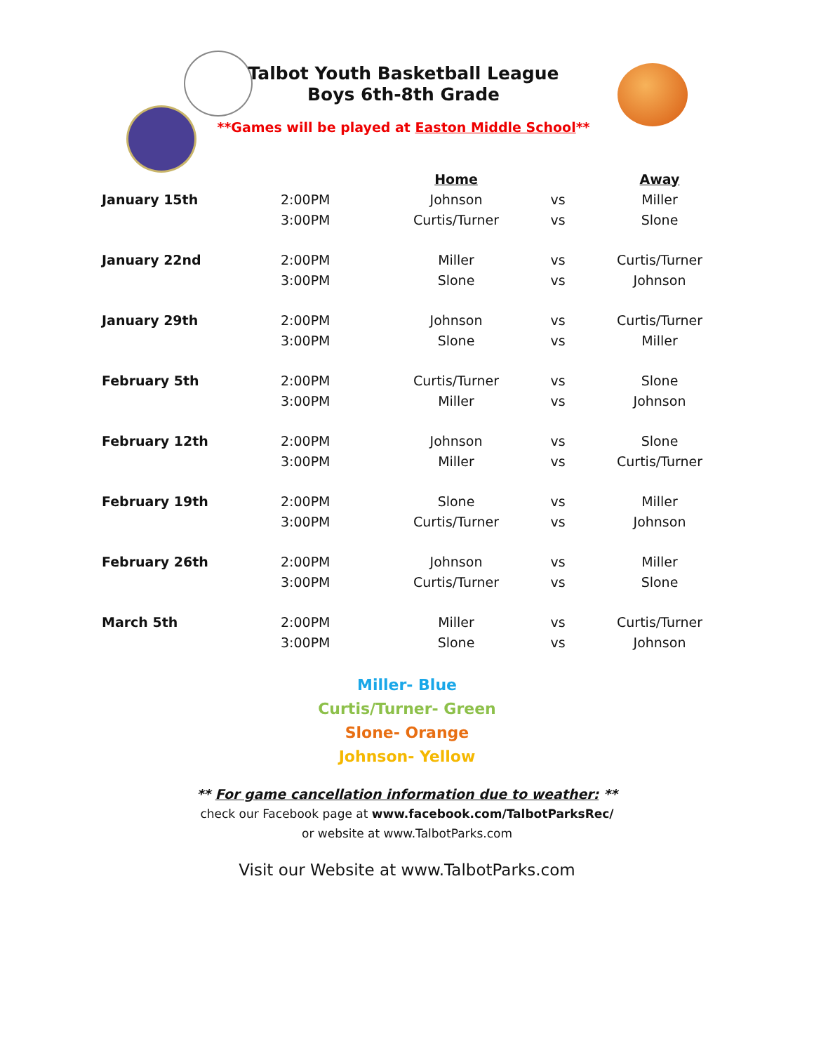Talbot Youth Basketball League
Boys 6th-8th Grade
**Games will be played at Easton Middle School**
| | | Home | | Away |
| January 15th | 2:00PM | Johnson | vs | Miller |
| | 3:00PM | Curtis/Turner | vs | Slone |
| January 22nd | 2:00PM | Miller | vs | Curtis/Turner |
| | 3:00PM | Slone | vs | Johnson |
| January 29th | 2:00PM | Johnson | vs | Curtis/Turner |
| | 3:00PM | Slone | vs | Miller |
| February 5th | 2:00PM | Curtis/Turner | vs | Slone |
| | 3:00PM | Miller | vs | Johnson |
| February 12th | 2:00PM | Johnson | vs | Slone |
| | 3:00PM | Miller | vs | Curtis/Turner |
| February 19th | 2:00PM | Slone | vs | Miller |
| | 3:00PM | Curtis/Turner | vs | Johnson |
| February 26th | 2:00PM | Johnson | vs | Miller |
| | 3:00PM | Curtis/Turner | vs | Slone |
| March 5th | 2:00PM | Miller | vs | Curtis/Turner |
| | 3:00PM | Slone | vs | Johnson |
Miller- Blue
Curtis/Turner- Green
Slone- Orange
Johnson- Yellow
** For game cancellation information due to weather: **
check our Facebook page at www.facebook.com/TalbotParksRec/
or website at www.TalbotParks.com
Visit our Website at www.TalbotParks.com